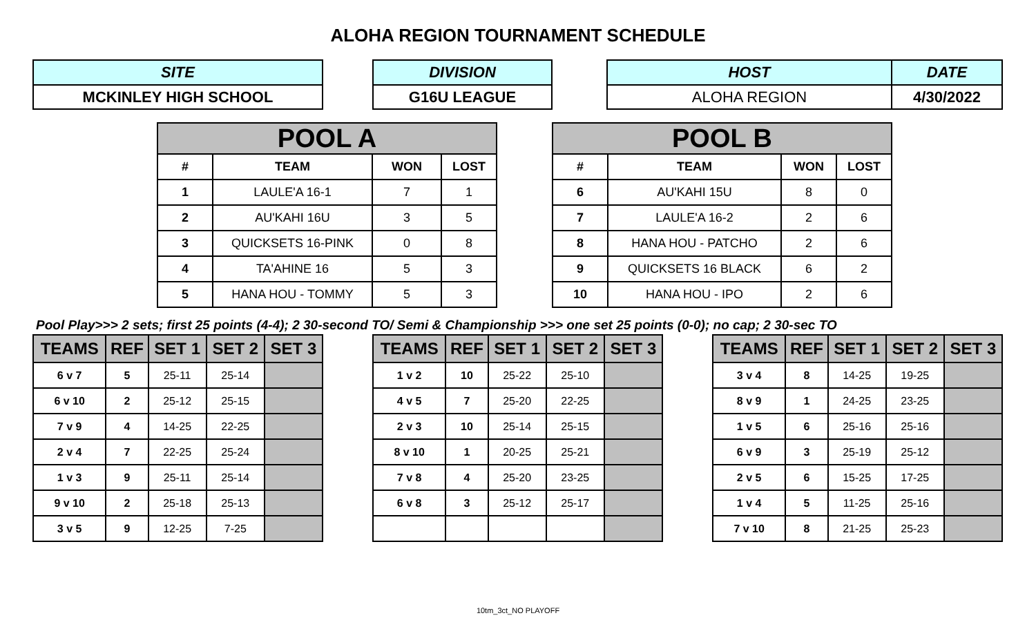ALOHA REGION TOURNAMENT SCHEDULE
| SITE |
| --- |
| MCKINLEY HIGH SCHOOL |
| DIVISION |
| --- |
| G16U LEAGUE |
| HOST | DATE |
| --- | --- |
| ALOHA REGION | 4/30/2022 |
| POOL A | | | |
| --- | --- | --- | --- |
| # | TEAM | WON | LOST |
| 1 | LAULE'A 16-1 | 7 | 1 |
| 2 | AU'KAHI 16U | 3 | 5 |
| 3 | QUICKSETS 16-PINK | 0 | 8 |
| 4 | TA'AHINE 16 | 5 | 3 |
| 5 | HANA HOU - TOMMY | 5 | 3 |
| POOL B | | | |
| --- | --- | --- | --- |
| # | TEAM | WON | LOST |
| 6 | AU'KAHI 15U | 8 | 0 |
| 7 | LAULE'A 16-2 | 2 | 6 |
| 8 | HANA HOU - PATCHO | 2 | 6 |
| 9 | QUICKSETS 16 BLACK | 6 | 2 |
| 10 | HANA HOU - IPO | 2 | 6 |
Pool Play>>> 2 sets; first 25 points (4-4); 2 30-second TO/ Semi & Championship >>> one set 25 points (0-0); no cap; 2 30-sec TO
| TEAMS | REF | SET 1 | SET 2 | SET 3 |
| --- | --- | --- | --- | --- |
| 6 v 7 | 5 | 25-11 | 25-14 | |
| 6 v 10 | 2 | 25-12 | 25-15 | |
| 7 v 9 | 4 | 14-25 | 22-25 | |
| 2 v 4 | 7 | 22-25 | 25-24 | |
| 1 v 3 | 9 | 25-11 | 25-14 | |
| 9 v 10 | 2 | 25-18 | 25-13 | |
| 3 v 5 | 9 | 12-25 | 7-25 | |
| TEAMS | REF | SET 1 | SET 2 | SET 3 |
| --- | --- | --- | --- | --- |
| 1 v 2 | 10 | 25-22 | 25-10 | |
| 4 v 5 | 7 | 25-20 | 22-25 | |
| 2 v 3 | 10 | 25-14 | 25-15 | |
| 8 v 10 | 1 | 20-25 | 25-21 | |
| 7 v 8 | 4 | 25-20 | 23-25 | |
| 6 v 8 | 3 | 25-12 | 25-17 | |
| TEAMS | REF | SET 1 | SET 2 | SET 3 |
| --- | --- | --- | --- | --- |
| 3 v 4 | 8 | 14-25 | 19-25 | |
| 8 v 9 | 1 | 24-25 | 23-25 | |
| 1 v 5 | 6 | 25-16 | 25-16 | |
| 6 v 9 | 3 | 25-19 | 25-12 | |
| 2 v 5 | 6 | 15-25 | 17-25 | |
| 1 v 4 | 5 | 11-25 | 25-16 | |
| 7 v 10 | 8 | 21-25 | 25-23 | |
10tm_3ct_NO PLAYOFF